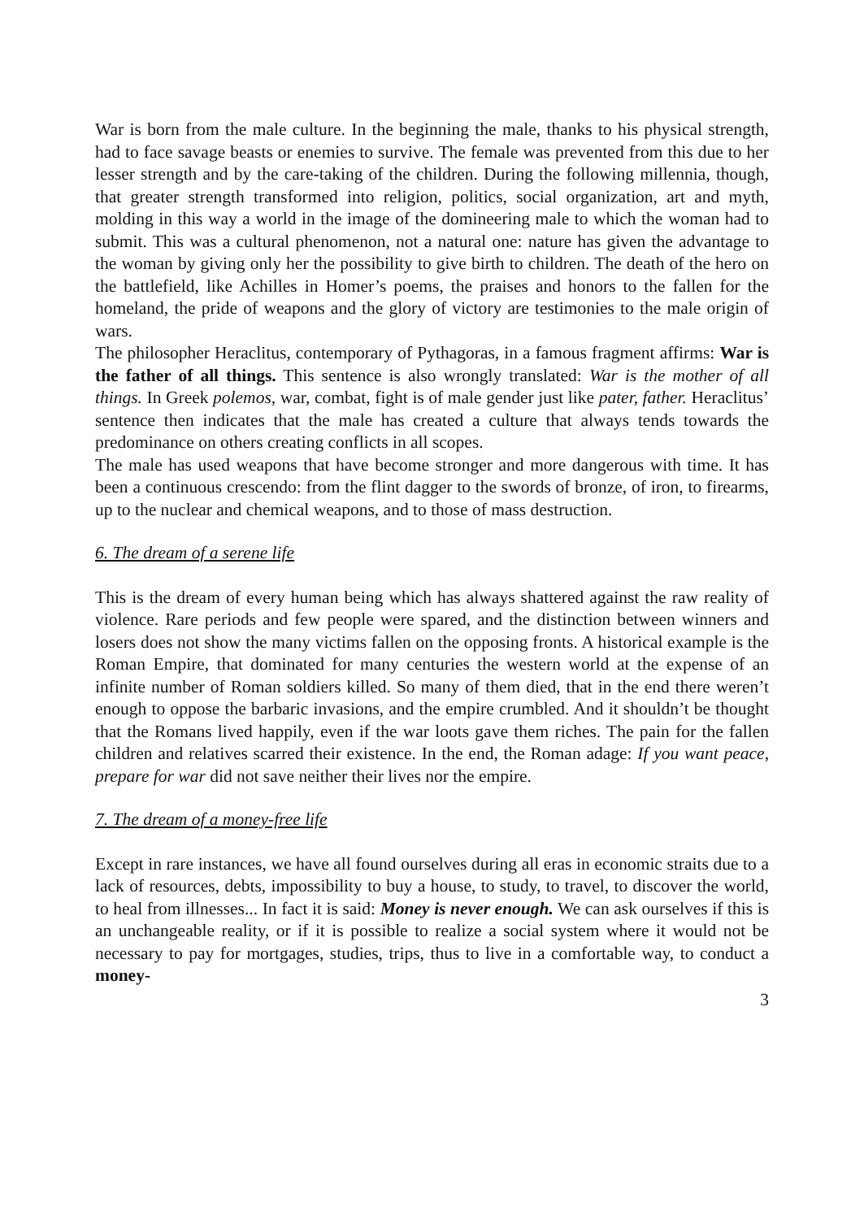War is born from the male culture. In the beginning the male, thanks to his physical strength, had to face savage beasts or enemies to survive. The female was prevented from this due to her lesser strength and by the care-taking of the children. During the following millennia, though, that greater strength transformed into religion, politics, social organization, art and myth, molding in this way a world in the image of the domineering male to which the woman had to submit. This was a cultural phenomenon, not a natural one: nature has given the advantage to the woman by giving only her the possibility to give birth to children. The death of the hero on the battlefield, like Achilles in Homer’s poems, the praises and honors to the fallen for the homeland, the pride of weapons and the glory of victory are testimonies to the male origin of wars.
The philosopher Heraclitus, contemporary of Pythagoras, in a famous fragment affirms: War is the father of all things. This sentence is also wrongly translated: War is the mother of all things. In Greek polemos, war, combat, fight is of male gender just like pater, father. Heraclitus’ sentence then indicates that the male has created a culture that always tends towards the predominance on others creating conflicts in all scopes.
The male has used weapons that have become stronger and more dangerous with time. It has been a continuous crescendo: from the flint dagger to the swords of bronze, of iron, to firearms, up to the nuclear and chemical weapons, and to those of mass destruction.
6. The dream of a serene life
This is the dream of every human being which has always shattered against the raw reality of violence. Rare periods and few people were spared, and the distinction between winners and losers does not show the many victims fallen on the opposing fronts. A historical example is the Roman Empire, that dominated for many centuries the western world at the expense of an infinite number of Roman soldiers killed. So many of them died, that in the end there weren’t enough to oppose the barbaric invasions, and the empire crumbled. And it shouldn’t be thought that the Romans lived happily, even if the war loots gave them riches. The pain for the fallen children and relatives scarred their existence. In the end, the Roman adage: If you want peace, prepare for war did not save neither their lives nor the empire.
7. The dream of a money-free life
Except in rare instances, we have all found ourselves during all eras in economic straits due to a lack of resources, debts, impossibility to buy a house, to study, to travel, to discover the world, to heal from illnesses... In fact it is said: Money is never enough. We can ask ourselves if this is an unchangeable reality, or if it is possible to realize a social system where it would not be necessary to pay for mortgages, studies, trips, thus to live in a comfortable way, to conduct a money-
3